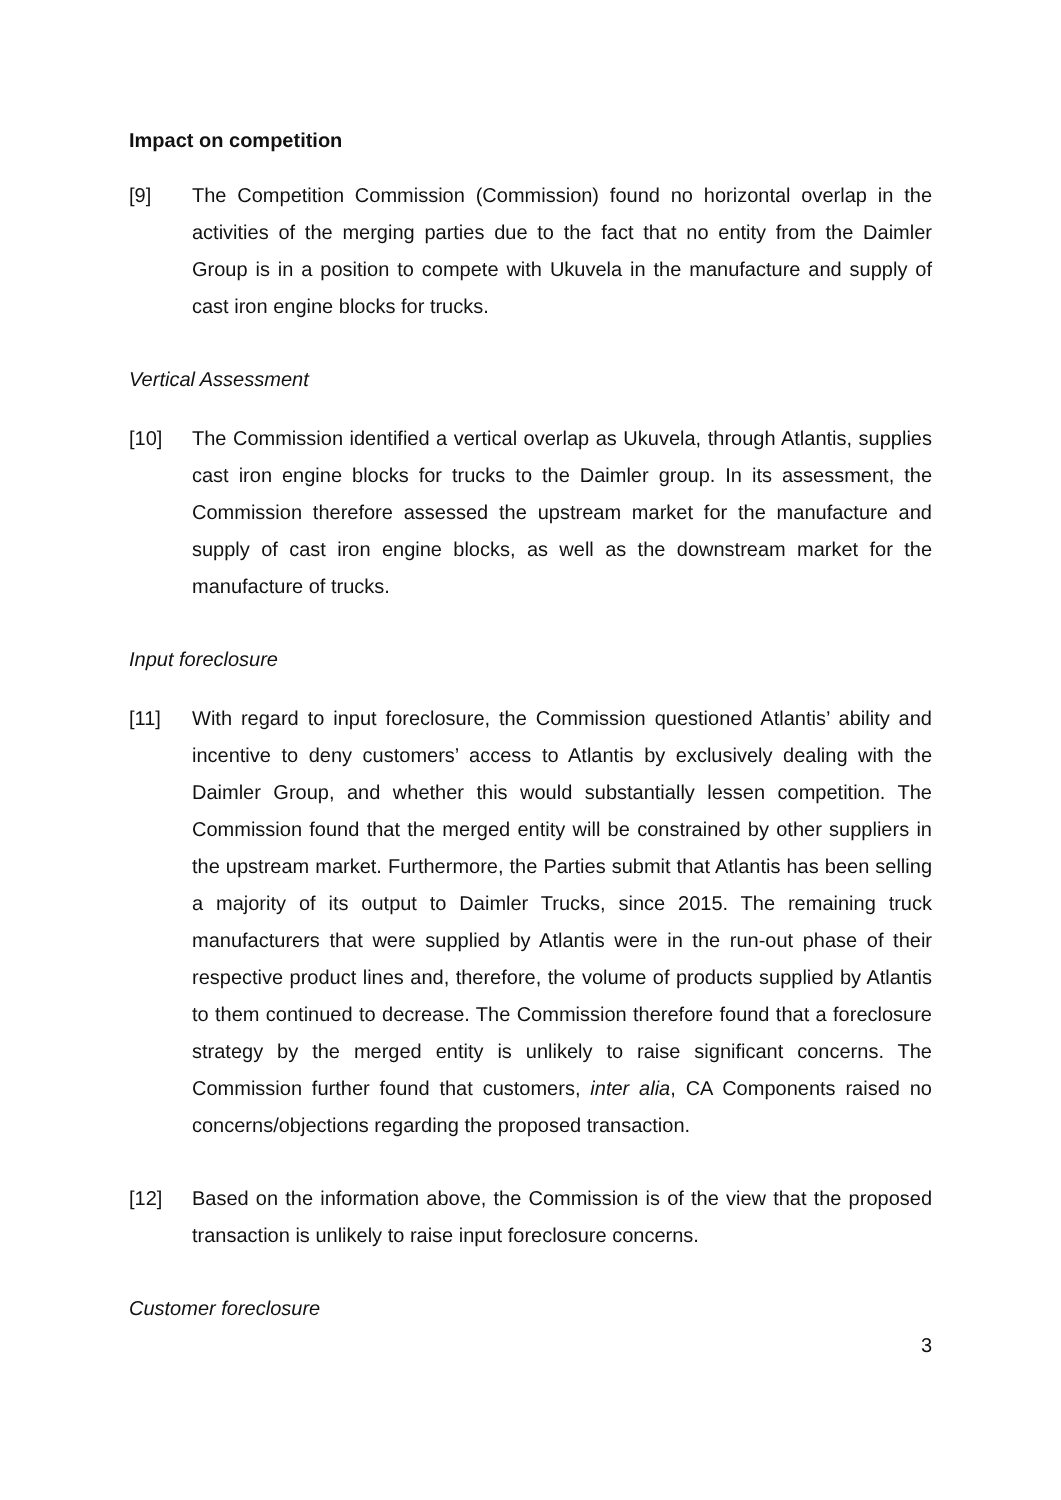Impact on competition
[9] The Competition Commission (Commission) found no horizontal overlap in the activities of the merging parties due to the fact that no entity from the Daimler Group is in a position to compete with Ukuvela in the manufacture and supply of cast iron engine blocks for trucks.
Vertical Assessment
[10] The Commission identified a vertical overlap as Ukuvela, through Atlantis, supplies cast iron engine blocks for trucks to the Daimler group. In its assessment, the Commission therefore assessed the upstream market for the manufacture and supply of cast iron engine blocks, as well as the downstream market for the manufacture of trucks.
Input foreclosure
[11] With regard to input foreclosure, the Commission questioned Atlantis’ ability and incentive to deny customers’ access to Atlantis by exclusively dealing with the Daimler Group, and whether this would substantially lessen competition. The Commission found that the merged entity will be constrained by other suppliers in the upstream market. Furthermore, the Parties submit that Atlantis has been selling a majority of its output to Daimler Trucks, since 2015. The remaining truck manufacturers that were supplied by Atlantis were in the run-out phase of their respective product lines and, therefore, the volume of products supplied by Atlantis to them continued to decrease. The Commission therefore found that a foreclosure strategy by the merged entity is unlikely to raise significant concerns. The Commission further found that customers, inter alia, CA Components raised no concerns/objections regarding the proposed transaction.
[12] Based on the information above, the Commission is of the view that the proposed transaction is unlikely to raise input foreclosure concerns.
Customer foreclosure
3